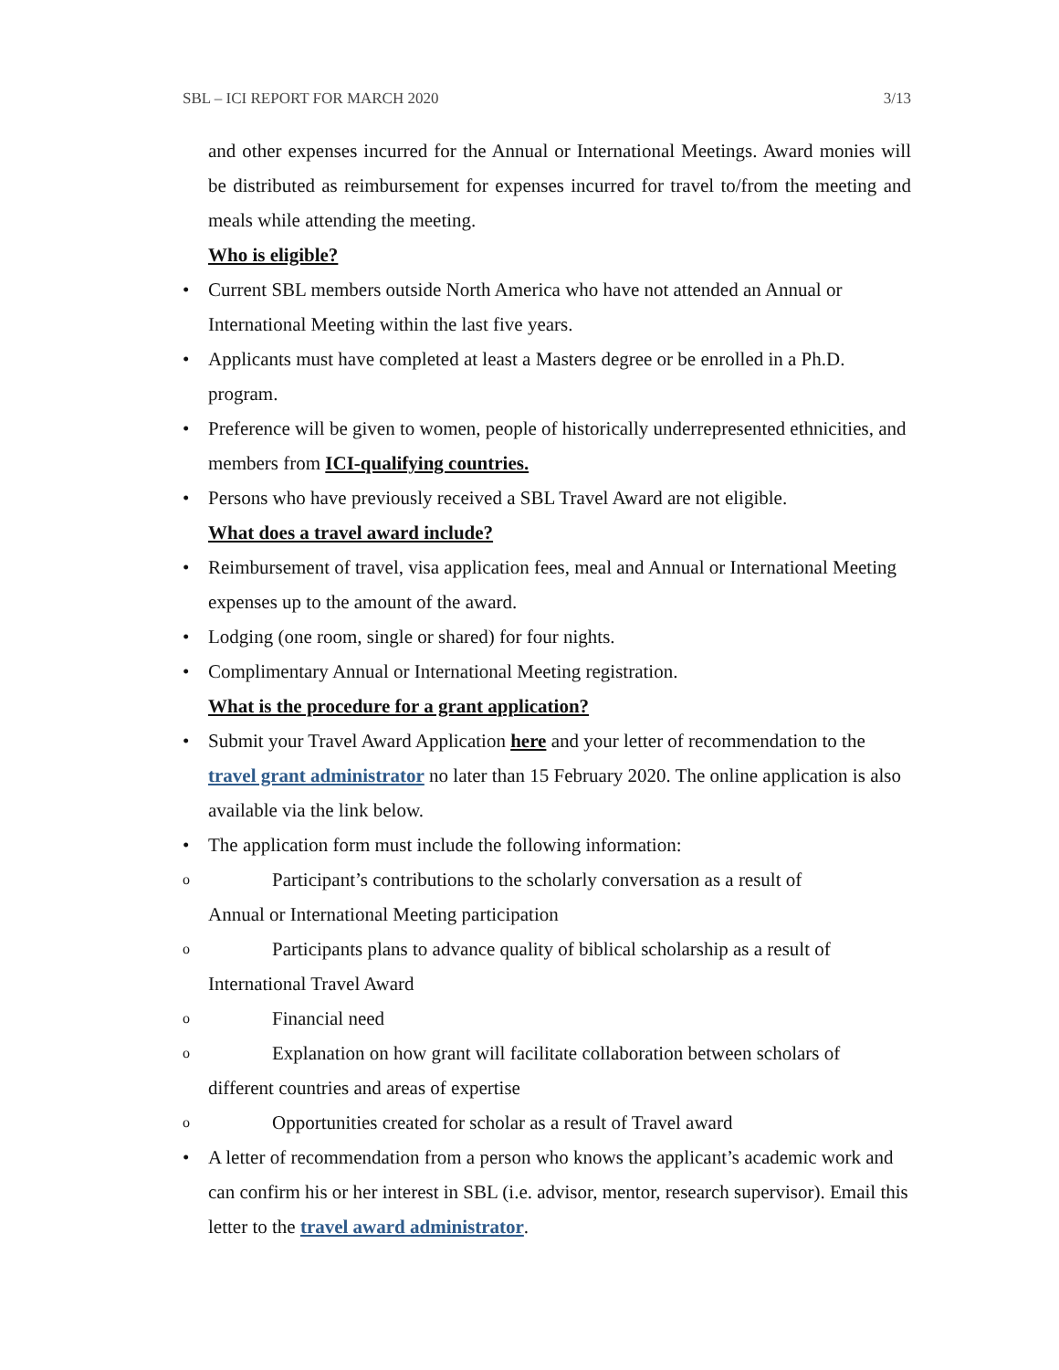SBL – ICI REPORT FOR MARCH 2020 3/13
and other expenses incurred for the Annual or International Meetings. Award monies will be distributed as reimbursement for expenses incurred for travel to/from the meeting and meals while attending the meeting.
Who is eligible?
• Current SBL members outside North America who have not attended an Annual or International Meeting within the last five years.
• Applicants must have completed at least a Masters degree or be enrolled in a Ph.D. program.
• Preference will be given to women, people of historically underrepresented ethnicities, and members from ICI-qualifying countries.
• Persons who have previously received a SBL Travel Award are not eligible.
What does a travel award include?
• Reimbursement of travel, visa application fees, meal and Annual or International Meeting expenses up to the amount of the award.
• Lodging (one room, single or shared) for four nights.
• Complimentary Annual or International Meeting registration.
What is the procedure for a grant application?
• Submit your Travel Award Application here and your letter of recommendation to the travel grant administrator no later than 15 February 2020. The online application is also available via the link below.
• The application form must include the following information:
o Participant’s contributions to the scholarly conversation as a result of
Annual or International Meeting participation
o Participants plans to advance quality of biblical scholarship as a result of
International Travel Award
o Financial need
o Explanation on how grant will facilitate collaboration between scholars of
different countries and areas of expertise
o Opportunities created for scholar as a result of Travel award
• A letter of recommendation from a person who knows the applicant’s academic work and can confirm his or her interest in SBL (i.e. advisor, mentor, research supervisor). Email this letter to the travel award administrator.